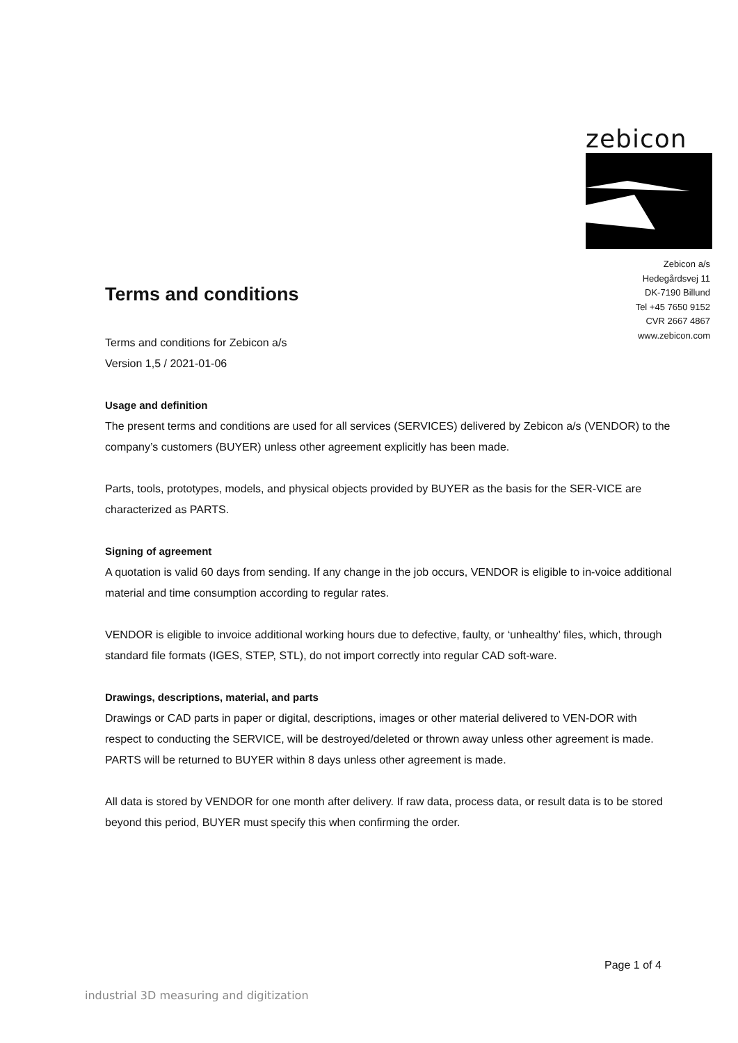zebicon
Zebicon a/s
Hedegårdsvej 11
DK-7190 Billund
Tel +45 7650 9152
CVR 2667 4867
www.zebicon.com
Terms and conditions
Terms and conditions for Zebicon a/s
Version 1,5 / 2021-01-06
Usage and definition
The present terms and conditions are used for all services (SERVICES) delivered by Zebicon a/s (VENDOR) to the company’s customers (BUYER) unless other agreement explicitly has been made.
Parts, tools, prototypes, models, and physical objects provided by BUYER as the basis for the SER-VICE are characterized as PARTS.
Signing of agreement
A quotation is valid 60 days from sending. If any change in the job occurs, VENDOR is eligible to in-voice additional material and time consumption according to regular rates.
VENDOR is eligible to invoice additional working hours due to defective, faulty, or ‘unhealthy’ files, which, through standard file formats (IGES, STEP, STL), do not import correctly into regular CAD soft-ware.
Drawings, descriptions, material, and parts
Drawings or CAD parts in paper or digital, descriptions, images or other material delivered to VEN-DOR with respect to conducting the SERVICE, will be destroyed/deleted or thrown away unless other agreement is made. PARTS will be returned to BUYER within 8 days unless other agreement is made.
All data is stored by VENDOR for one month after delivery. If raw data, process data, or result data is to be stored beyond this period, BUYER must specify this when confirming the order.
Page 1 of 4
industrial 3D measuring and digitization